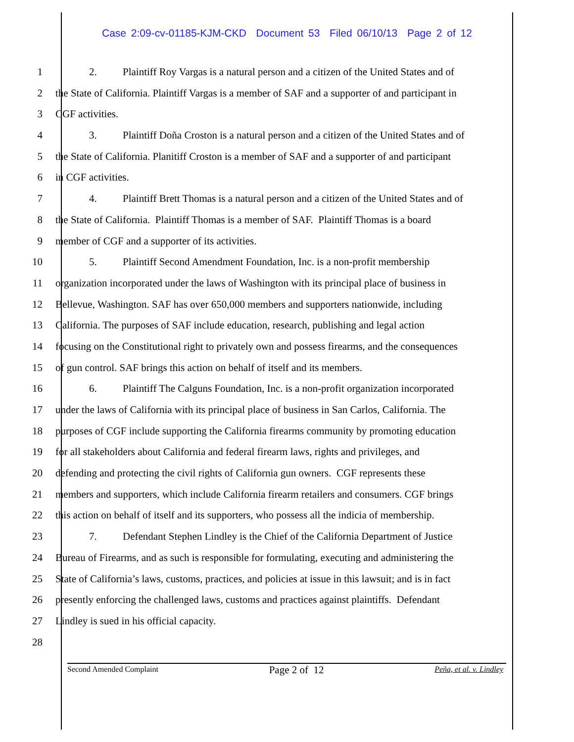Case 2:09-cv-01185-KJM-CKD Document 53 Filed 06/10/13 Page 2 of 12
1 2. Plaintiff Roy Vargas is a natural person and a citizen of the United States and of
2 the State of California. Plaintiff Vargas is a member of SAF and a supporter of and participant in
3 CGF activities.
4 3. Plaintiff Doña Croston is a natural person and a citizen of the United States and of
5 the State of California. Planitiff Croston is a member of SAF and a supporter of and participant
6 in CGF activities.
7 4. Plaintiff Brett Thomas is a natural person and a citizen of the United States and of
8 the State of California. Plaintiff Thomas is a member of SAF. Plaintiff Thomas is a board
9 member of CGF and a supporter of its activities.
10 5. Plaintiff Second Amendment Foundation, Inc. is a non-profit membership
11 organization incorporated under the laws of Washington with its principal place of business in
12 Bellevue, Washington. SAF has over 650,000 members and supporters nationwide, including
13 California. The purposes of SAF include education, research, publishing and legal action
14 focusing on the Constitutional right to privately own and possess firearms, and the consequences
15 of gun control. SAF brings this action on behalf of itself and its members.
16 6. Plaintiff The Calguns Foundation, Inc. is a non-profit organization incorporated
17 under the laws of California with its principal place of business in San Carlos, California. The
18 purposes of CGF include supporting the California firearms community by promoting education
19 for all stakeholders about California and federal firearm laws, rights and privileges, and
20 defending and protecting the civil rights of California gun owners. CGF represents these
21 members and supporters, which include California firearm retailers and consumers. CGF brings
22 this action on behalf of itself and its supporters, who possess all the indicia of membership.
23 7. Defendant Stephen Lindley is the Chief of the California Department of Justice
24 Bureau of Firearms, and as such is responsible for formulating, executing and administering the
25 State of California’s laws, customs, practices, and policies at issue in this lawsuit; and is in fact
26 presently enforcing the challenged laws, customs and practices against plaintiffs. Defendant
27 Lindley is sued in his official capacity.
28
Second Amended Complaint Page 2 of 12 Peña, et al. v. Lindley